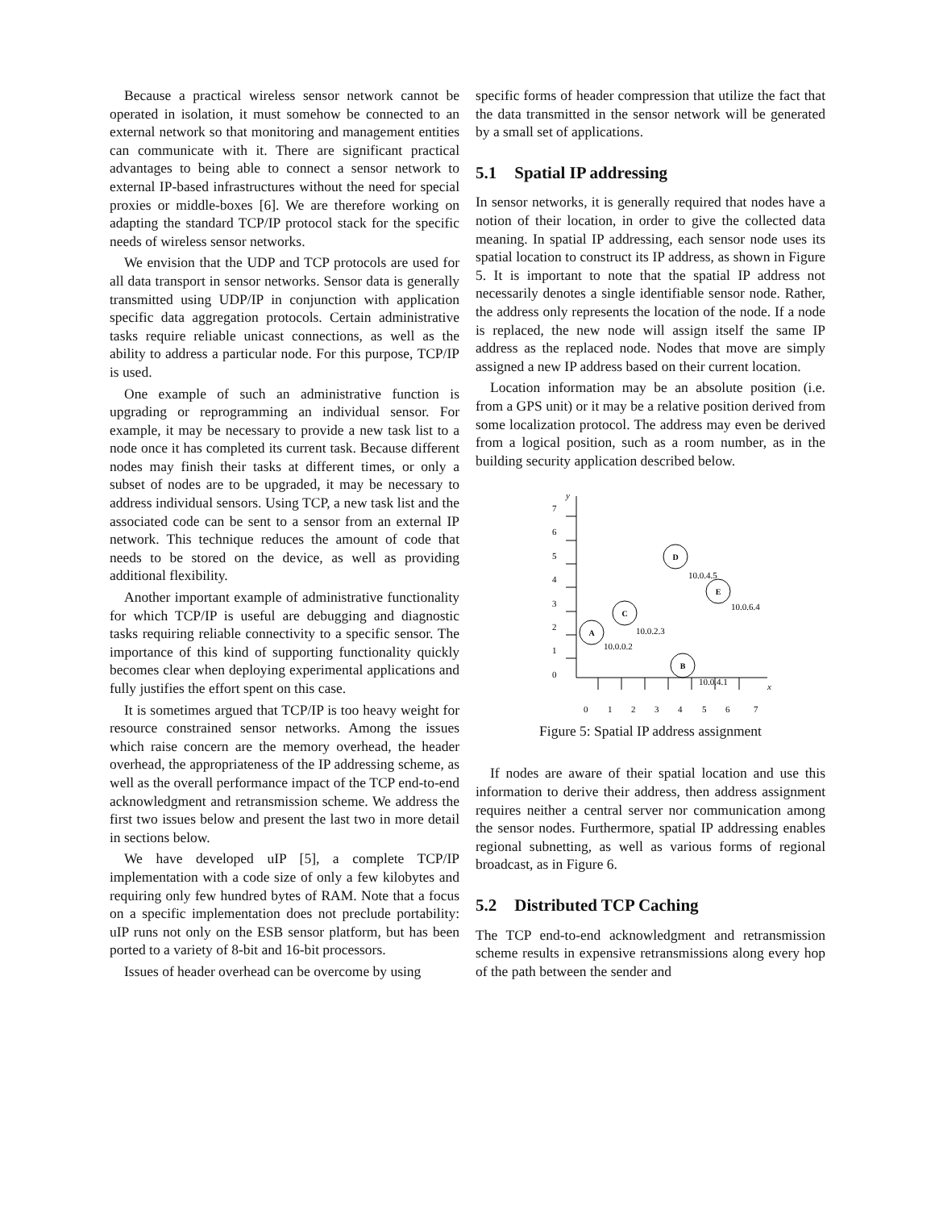Because a practical wireless sensor network cannot be operated in isolation, it must somehow be connected to an external network so that monitoring and management entities can communicate with it. There are significant practical advantages to being able to connect a sensor network to external IP-based infrastructures without the need for special proxies or middle-boxes [6]. We are therefore working on adapting the standard TCP/IP protocol stack for the specific needs of wireless sensor networks.
We envision that the UDP and TCP protocols are used for all data transport in sensor networks. Sensor data is generally transmitted using UDP/IP in conjunction with application specific data aggregation protocols. Certain administrative tasks require reliable unicast connections, as well as the ability to address a particular node. For this purpose, TCP/IP is used.
One example of such an administrative function is upgrading or reprogramming an individual sensor. For example, it may be necessary to provide a new task list to a node once it has completed its current task. Because different nodes may finish their tasks at different times, or only a subset of nodes are to be upgraded, it may be necessary to address individual sensors. Using TCP, a new task list and the associated code can be sent to a sensor from an external IP network. This technique reduces the amount of code that needs to be stored on the device, as well as providing additional flexibility.
Another important example of administrative functionality for which TCP/IP is useful are debugging and diagnostic tasks requiring reliable connectivity to a specific sensor. The importance of this kind of supporting functionality quickly becomes clear when deploying experimental applications and fully justifies the effort spent on this case.
It is sometimes argued that TCP/IP is too heavy weight for resource constrained sensor networks. Among the issues which raise concern are the memory overhead, the header overhead, the appropriateness of the IP addressing scheme, as well as the overall performance impact of the TCP end-to-end acknowledgment and retransmission scheme. We address the first two issues below and present the last two in more detail in sections below.
We have developed uIP [5], a complete TCP/IP implementation with a code size of only a few kilobytes and requiring only few hundred bytes of RAM. Note that a focus on a specific implementation does not preclude portability: uIP runs not only on the ESB sensor platform, but has been ported to a variety of 8-bit and 16-bit processors.
Issues of header overhead can be overcome by using
specific forms of header compression that utilize the fact that the data transmitted in the sensor network will be generated by a small set of applications.
5.1 Spatial IP addressing
In sensor networks, it is generally required that nodes have a notion of their location, in order to give the collected data meaning. In spatial IP addressing, each sensor node uses its spatial location to construct its IP address, as shown in Figure 5. It is important to note that the spatial IP address not necessarily denotes a single identifiable sensor node. Rather, the address only represents the location of the node. If a node is replaced, the new node will assign itself the same IP address as the replaced node. Nodes that move are simply assigned a new IP address based on their current location.
Location information may be an absolute position (i.e. from a GPS unit) or it may be a relative position derived from some localization protocol. The address may even be derived from a logical position, such as a room number, as in the building security application described below.
y
x
7
6
5
4
3
2
1
0
0
1
2
3
4
5
6
7
A
C
D
E
B
10.0.0.2
10.0.2.3
10.0.4.5
10.0.6.4
10.0.4.1
Figure 5: Spatial IP address assignment
If nodes are aware of their spatial location and use this information to derive their address, then address assignment requires neither a central server nor communication among the sensor nodes. Furthermore, spatial IP addressing enables regional subnetting, as well as various forms of regional broadcast, as in Figure 6.
5.2 Distributed TCP Caching
The TCP end-to-end acknowledgment and retransmission scheme results in expensive retransmissions along every hop of the path between the sender and